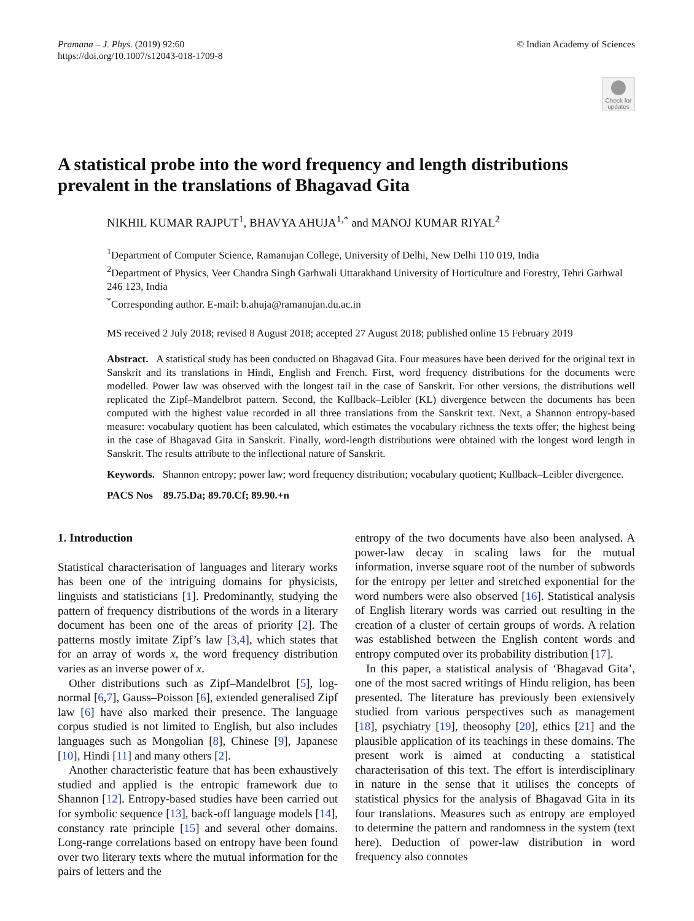Pramana – J. Phys. (2019) 92:60
https://doi.org/10.1007/s12043-018-1709-8
© Indian Academy of Sciences
Check for updates
A statistical probe into the word frequency and length distributions prevalent in the translations of Bhagavad Gita
NIKHIL KUMAR RAJPUT<sup>1</sup>, BHAVYA AHUJA<sup>1,*</sup> and MANOJ KUMAR RIYAL<sup>2</sup>
<sup>1</sup> Department of Computer Science, Ramanujan College, University of Delhi, New Delhi 110 019, India
<sup>2</sup> Department of Physics, Veer Chandra Singh Garhwali Uttarakhand University of Horticulture and Forestry, Tehri Garhwal 246 123, India
<sup>*</sup> Corresponding author. E-mail: b.ahuja@ramanujan.du.ac.in
MS received 2 July 2018; revised 8 August 2018; accepted 27 August 2018; published online 15 February 2019
Abstract. A statistical study has been conducted on Bhagavad Gita. Four measures have been derived for the original text in Sanskrit and its translations in Hindi, English and French. First, word frequency distributions for the documents were modelled. Power law was observed with the longest tail in the case of Sanskrit. For other versions, the distributions well replicated the Zipf–Mandelbrot pattern. Second, the Kullback–Leibler (KL) divergence between the documents has been computed with the highest value recorded in all three translations from the Sanskrit text. Next, a Shannon entropy-based measure: vocabulary quotient has been calculated, which estimates the vocabulary richness the texts offer; the highest being in the case of Bhagavad Gita in Sanskrit. Finally, word-length distributions were obtained with the longest word length in Sanskrit. The results attribute to the inflectional nature of Sanskrit.
Keywords. Shannon entropy; power law; word frequency distribution; vocabulary quotient; Kullback–Leibler divergence.
PACS Nos 89.75.Da; 89.70.Cf; 89.90.+n
1. Introduction
Statistical characterisation of languages and literary works has been one of the intriguing domains for physicists, linguists and statisticians [1]. Predominantly, studying the pattern of frequency distributions of the words in a literary document has been one of the areas of priority [2]. The patterns mostly imitate Zipf’s law [3,4], which states that for an array of words x, the word frequency distribution varies as an inverse power of x.
Other distributions such as Zipf–Mandelbrot [5], log-normal [6,7], Gauss–Poisson [6], extended generalised Zipf law [6] have also marked their presence. The language corpus studied is not limited to English, but also includes languages such as Mongolian [8], Chinese [9], Japanese [10], Hindi [11] and many others [2].
Another characteristic feature that has been exhaustively studied and applied is the entropic framework due to Shannon [12]. Entropy-based studies have been carried out for symbolic sequence [13], back-off language models [14], constancy rate principle [15] and several other domains. Long-range correlations based on entropy have been found over two literary texts where the mutual information for the pairs of letters and the
entropy of the two documents have also been analysed. A power-law decay in scaling laws for the mutual information, inverse square root of the number of subwords for the entropy per letter and stretched exponential for the word numbers were also observed [16]. Statistical analysis of English literary words was carried out resulting in the creation of a cluster of certain groups of words. A relation was established between the English content words and entropy computed over its probability distribution [17].
In this paper, a statistical analysis of ‘Bhagavad Gita’, one of the most sacred writings of Hindu religion, has been presented. The literature has previously been extensively studied from various perspectives such as management [18], psychiatry [19], theosophy [20], ethics [21] and the plausible application of its teachings in these domains. The present work is aimed at conducting a statistical characterisation of this text. The effort is interdisciplinary in nature in the sense that it utilises the concepts of statistical physics for the analysis of Bhagavad Gita in its four translations. Measures such as entropy are employed to determine the pattern and randomness in the system (text here). Deduction of power-law distribution in word frequency also connotes